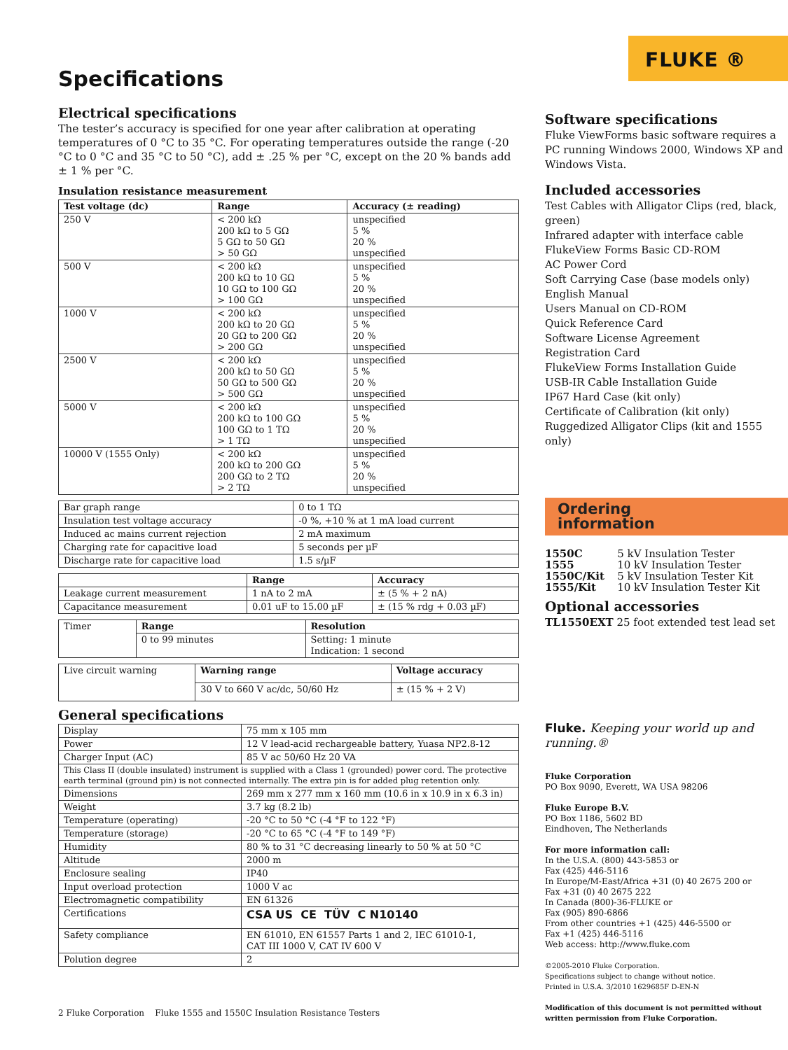FLUKE ®
Specifications
Electrical specifications
The tester’s accuracy is specified for one year after calibration at operating temperatures of 0 °C to 35 °C. For operating temperatures outside the range (-20 °C to 0 °C and 35 °C to 50 °C), add ± .25 % per °C, except on the 20 % bands add ± 1 % per °C.
Insulation resistance measurement
| Test voltage (dc) | Range | Accuracy (± reading) |
| --- | --- | --- |
| 250 V | < 200 kΩ 200 kΩ to 5 GΩ 5 GΩ to 50 GΩ > 50 GΩ | unspecified 5 % 20 % unspecified |
| 500 V | < 200 kΩ 200 kΩ to 10 GΩ 10 GΩ to 100 GΩ > 100 GΩ | unspecified 5 % 20 % unspecified |
| 1000 V | < 200 kΩ 200 kΩ to 20 GΩ 20 GΩ to 200 GΩ > 200 GΩ | unspecified 5 % 20 % unspecified |
| 2500 V | < 200 kΩ 200 kΩ to 50 GΩ 50 GΩ to 500 GΩ > 500 GΩ | unspecified 5 % 20 % unspecified |
| 5000 V | < 200 kΩ 200 kΩ to 100 GΩ 100 GΩ to 1 TΩ > 1 TΩ | unspecified 5 % 20 % unspecified |
| 10000 V (1555 Only) | < 200 kΩ 200 kΩ to 200 GΩ 200 GΩ to 2 TΩ > 2 TΩ | unspecified 5 % 20 % unspecified |
| Bar graph range | 0 to 1 TΩ |
| Insulation test voltage accuracy | -0 %, +10 % at 1 mA load current |
| Induced ac mains current rejection | 2 mA maximum |
| Charging rate for capacitive load | 5 seconds per µF |
| Discharge rate for capacitive load | 1.5 s/µF |
| | Range | Accuracy |
| Leakage current measurement | 1 nA to 2 mA | ± (5 % + 2 nA) |
| Capacitance measurement | 0.01 uF to 15.00 µF | ± (15 % rdg + 0.03 µF) |
| Timer | Range | Resolution |
| | 0 to 99 minutes | Setting: 1 minute Indication: 1 second |
| Live circuit warning | Warning range | Voltage accuracy |
| | 30 V to 660 V ac/dc, 50/60 Hz | ± (15 % + 2 V) |
General specifications
| Display | 75 mm x 105 mm |
| Power | 12 V lead-acid rechargeable battery, Yuasa NP2.8-12 |
| Charger Input (AC) | 85 V ac 50/60 Hz 20 VA |
| This Class II (double insulated) instrument is supplied with a Class 1 (grounded) power cord. The protective earth terminal (ground pin) is not connected internally. The extra pin is for added plug retention only. | |
| Dimensions | 269 mm x 277 mm x 160 mm (10.6 in x 10.9 in x 6.3 in) |
| Weight | 3.7 kg (8.2 lb) |
| Temperature (operating) | -20 °C to 50 °C (-4 °F to 122 °F) |
| Temperature (storage) | -20 °C to 65 °C (-4 °F to 149 °F) |
| Humidity | 80 % to 31 °C decreasing linearly to 50 % at 50 °C |
| Altitude | 2000 m |
| Enclosure sealing | IP40 |
| Input overload protection | 1000 V ac |
| Electromagnetic compatibility | EN 61326 |
| Certifications | CSA US CE TÜV C N10140 |
| Safety compliance | EN 61010, EN 61557 Parts 1 and 2, IEC 61010-1, CAT III 1000 V, CAT IV 600 V |
| Polution degree | 2 |
Software specifications
Fluke ViewForms basic software requires a PC running Windows 2000, Windows XP and Windows Vista.
Included accessories
Test Cables with Alligator Clips (red, black, green)
Infrared adapter with interface cable
FlukeView Forms Basic CD-ROM
AC Power Cord
Soft Carrying Case (base models only)
English Manual
Users Manual on CD-ROM
Quick Reference Card
Software License Agreement
Registration Card
FlukeView Forms Installation Guide
USB-IR Cable Installation Guide
IP67 Hard Case (kit only)
Certificate of Calibration (kit only)
Ruggedized Alligator Clips (kit and 1555 only)
Ordering
information
| 1550C 1555 1550C/Kit 1555/Kit | 5 kV Insulation Tester 10 kV Insulation Tester 5 kV Insulation Tester Kit 10 kV Insulation Tester Kit |
Optional accessories
TL1550EXT 25 foot extended test lead set
Fluke. Keeping your world up and running.®
Fluke Corporation
PO Box 9090, Everett, WA USA 98206
Fluke Europe B.V.
PO Box 1186, 5602 BD
Eindhoven, The Netherlands
For more information call:
In the U.S.A. (800) 443-5853 or
Fax (425) 446-5116
In Europe/M-East/Africa +31 (0) 40 2675 200 or
Fax +31 (0) 40 2675 222
In Canada (800)-36-FLUKE or
Fax (905) 890-6866
From other countries +1 (425) 446-5500 or
Fax +1 (425) 446-5116
Web access: http://www.fluke.com
©2005-2010 Fluke Corporation.
Specifications subject to change without notice.
Printed in U.S.A. 3/2010 1629685F D-EN-N
Modification of this document is not permitted without written permission from Fluke Corporation.
2 Fluke Corporation Fluke 1555 and 1550C Insulation Resistance Testers